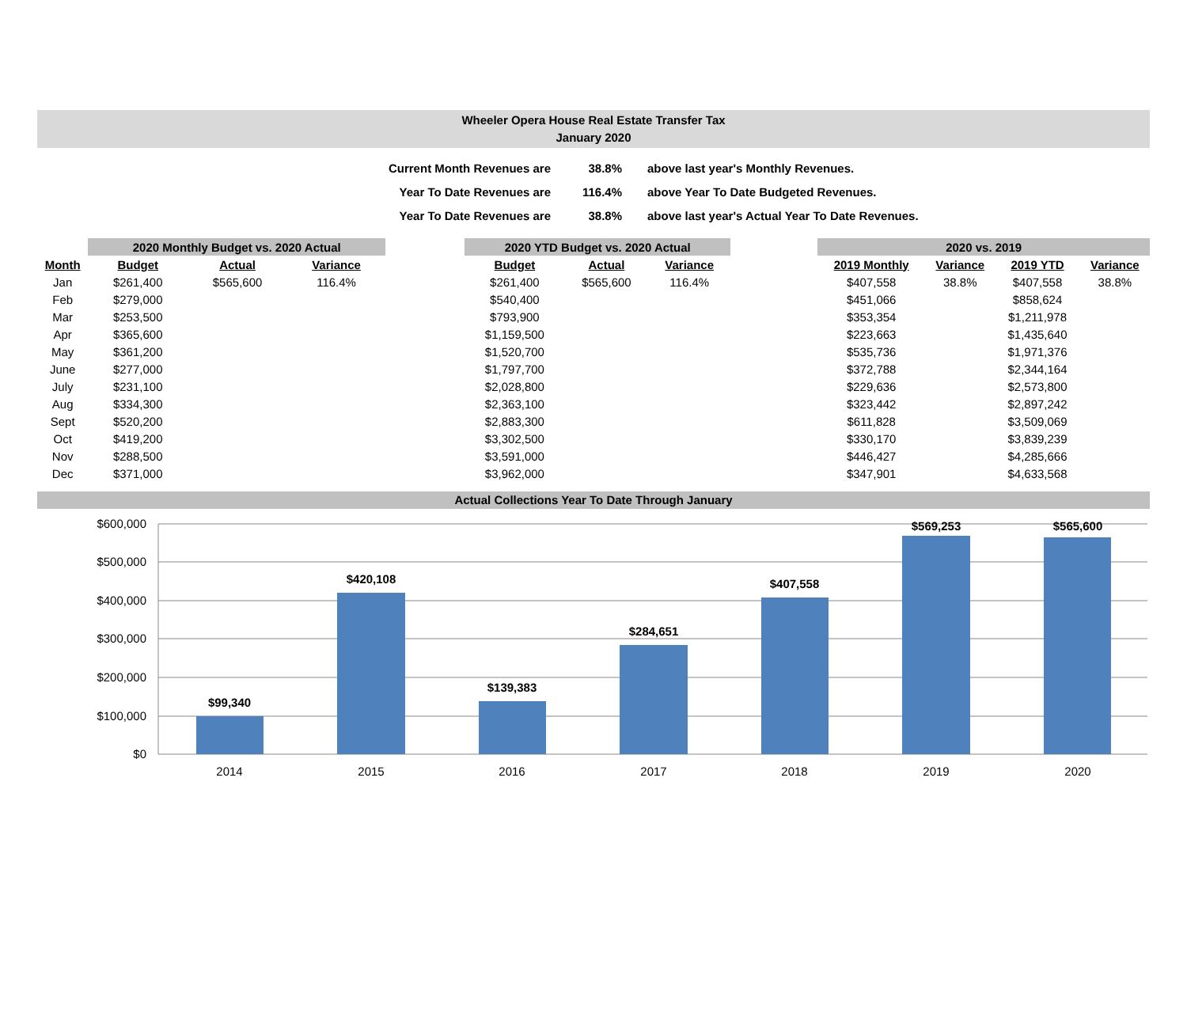Wheeler Opera House Real Estate Transfer Tax
January 2020
| Current Month Revenues are | 38.8% | above last year's Monthly Revenues. |
| Year To Date Revenues are | 116.4% | above Year To Date Budgeted Revenues. |
| Year To Date Revenues are | 38.8% | above last year's Actual Year To Date Revenues. |
| | 2020 Monthly Budget vs. 2020 Actual | | | | 2020 YTD Budget vs. 2020 Actual | | | | 2020 vs. 2019 | | | |
| --- | --- | --- | --- | --- | --- | --- | --- | --- | --- | --- | --- | --- |
| Month | Budget | Actual | Variance | | Budget | Actual | Variance | | 2019 Monthly | Variance | 2019 YTD | Variance |
| Jan | $261,400 | $565,600 | 116.4% | | $261,400 | $565,600 | 116.4% | | $407,558 | 38.8% | $407,558 | 38.8% |
| Feb | $279,000 | | | | $540,400 | | | | $451,066 | | $858,624 | |
| Mar | $253,500 | | | | $793,900 | | | | $353,354 | | $1,211,978 | |
| Apr | $365,600 | | | | $1,159,500 | | | | $223,663 | | $1,435,640 | |
| May | $361,200 | | | | $1,520,700 | | | | $535,736 | | $1,971,376 | |
| June | $277,000 | | | | $1,797,700 | | | | $372,788 | | $2,344,164 | |
| July | $231,100 | | | | $2,028,800 | | | | $229,636 | | $2,573,800 | |
| Aug | $334,300 | | | | $2,363,100 | | | | $323,442 | | $2,897,242 | |
| Sept | $520,200 | | | | $2,883,300 | | | | $611,828 | | $3,509,069 | |
| Oct | $419,200 | | | | $3,302,500 | | | | $330,170 | | $3,839,239 | |
| Nov | $288,500 | | | | $3,591,000 | | | | $446,427 | | $4,285,666 | |
| Dec | $371,000 | | | | $3,962,000 | | | | $347,901 | | $4,633,568 | |
Actual Collections Year To Date Through January
$600,000
$500,000
$400,000
$300,000
$200,000
$100,000
$0
$99,340
$420,108
$139,383
$284,651
$407,558
$569,253
$565,600
2014
2015
2016
2017
2018
2019
2020